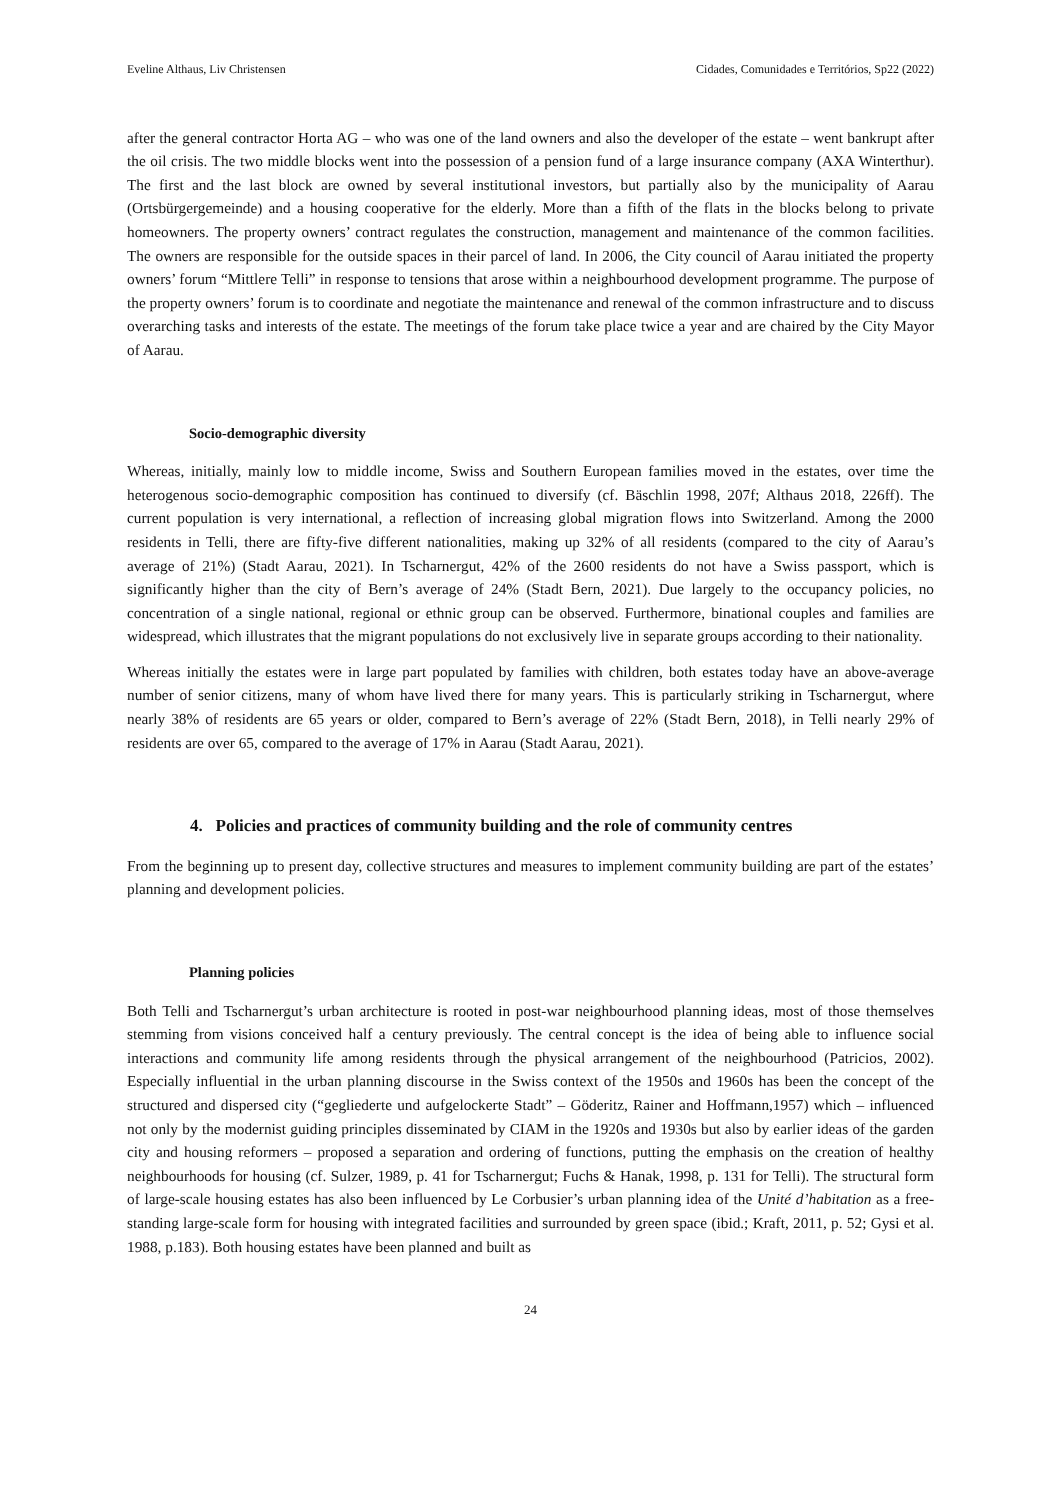Eveline Althaus, Liv Christensen Cidades, Comunidades e Territórios, Sp22 (2022)
after the general contractor Horta AG – who was one of the land owners and also the developer of the estate – went bankrupt after the oil crisis. The two middle blocks went into the possession of a pension fund of a large insurance company (AXA Winterthur). The first and the last block are owned by several institutional investors, but partially also by the municipality of Aarau (Ortsbürgergemeinde) and a housing cooperative for the elderly. More than a fifth of the flats in the blocks belong to private homeowners. The property owners’ contract regulates the construction, management and maintenance of the common facilities. The owners are responsible for the outside spaces in their parcel of land. In 2006, the City council of Aarau initiated the property owners’ forum “Mittlere Telli” in response to tensions that arose within a neighbourhood development programme. The purpose of the property owners’ forum is to coordinate and negotiate the maintenance and renewal of the common infrastructure and to discuss overarching tasks and interests of the estate. The meetings of the forum take place twice a year and are chaired by the City Mayor of Aarau.
Socio-demographic diversity
Whereas, initially, mainly low to middle income, Swiss and Southern European families moved in the estates, over time the heterogenous socio-demographic composition has continued to diversify (cf. Bäschlin 1998, 207f; Althaus 2018, 226ff). The current population is very international, a reflection of increasing global migration flows into Switzerland. Among the 2000 residents in Telli, there are fifty-five different nationalities, making up 32% of all residents (compared to the city of Aarau’s average of 21%) (Stadt Aarau, 2021). In Tscharnergut, 42% of the 2600 residents do not have a Swiss passport, which is significantly higher than the city of Bern’s average of 24% (Stadt Bern, 2021). Due largely to the occupancy policies, no concentration of a single national, regional or ethnic group can be observed. Furthermore, binational couples and families are widespread, which illustrates that the migrant populations do not exclusively live in separate groups according to their nationality.
Whereas initially the estates were in large part populated by families with children, both estates today have an above-average number of senior citizens, many of whom have lived there for many years. This is particularly striking in Tscharnergut, where nearly 38% of residents are 65 years or older, compared to Bern’s average of 22% (Stadt Bern, 2018), in Telli nearly 29% of residents are over 65, compared to the average of 17% in Aarau (Stadt Aarau, 2021).
4. Policies and practices of community building and the role of community centres
From the beginning up to present day, collective structures and measures to implement community building are part of the estates’ planning and development policies.
Planning policies
Both Telli and Tscharnergut’s urban architecture is rooted in post-war neighbourhood planning ideas, most of those themselves stemming from visions conceived half a century previously. The central concept is the idea of being able to influence social interactions and community life among residents through the physical arrangement of the neighbourhood (Patricios, 2002). Especially influential in the urban planning discourse in the Swiss context of the 1950s and 1960s has been the concept of the structured and dispersed city (“gegliederte und aufgelockerte Stadt” – Göderitz, Rainer and Hoffmann,1957) which – influenced not only by the modernist guiding principles disseminated by CIAM in the 1920s and 1930s but also by earlier ideas of the garden city and housing reformers – proposed a separation and ordering of functions, putting the emphasis on the creation of healthy neighbourhoods for housing (cf. Sulzer, 1989, p. 41 for Tscharnergut; Fuchs & Hanak, 1998, p. 131 for Telli). The structural form of large-scale housing estates has also been influenced by Le Corbusier’s urban planning idea of the Unité d’habitation as a free-standing large-scale form for housing with integrated facilities and surrounded by green space (ibid.; Kraft, 2011, p. 52; Gysi et al. 1988, p.183). Both housing estates have been planned and built as
24